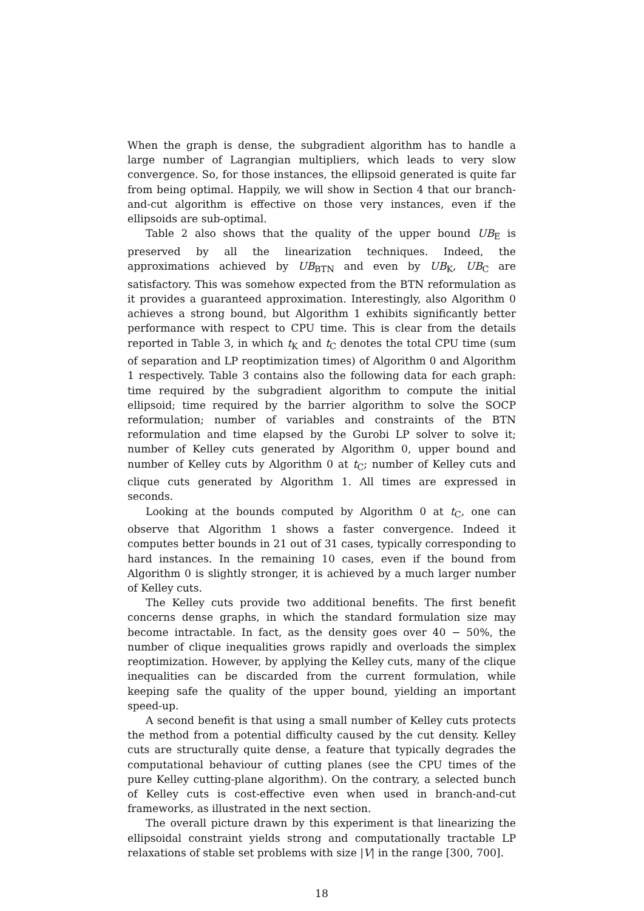When the graph is dense, the subgradient algorithm has to handle a large number of Lagrangian multipliers, which leads to very slow convergence. So, for those instances, the ellipsoid generated is quite far from being optimal. Happily, we will show in Section 4 that our branch-and-cut algorithm is effective on those very instances, even if the ellipsoids are sub-optimal.
Table 2 also shows that the quality of the upper bound UB<sub>E</sub> is preserved by all the linearization techniques. Indeed, the approximations achieved by UB<sub>BTN</sub> and even by UB<sub>K</sub>, UB<sub>C</sub> are satisfactory. This was somehow expected from the BTN reformulation as it provides a guaranteed approximation. Interestingly, also Algorithm 0 achieves a strong bound, but Algorithm 1 exhibits significantly better performance with respect to CPU time. This is clear from the details reported in Table 3, in which t<sub>K</sub> and t<sub>C</sub> denotes the total CPU time (sum of separation and LP reoptimization times) of Algorithm 0 and Algorithm 1 respectively. Table 3 contains also the following data for each graph: time required by the subgradient algorithm to compute the initial ellipsoid; time required by the barrier algorithm to solve the SOCP reformulation; number of variables and constraints of the BTN reformulation and time elapsed by the Gurobi LP solver to solve it; number of Kelley cuts generated by Algorithm 0, upper bound and number of Kelley cuts by Algorithm 0 at t<sub>C</sub>; number of Kelley cuts and clique cuts generated by Algorithm 1. All times are expressed in seconds.
Looking at the bounds computed by Algorithm 0 at t<sub>C</sub>, one can observe that Algorithm 1 shows a faster convergence. Indeed it computes better bounds in 21 out of 31 cases, typically corresponding to hard instances. In the remaining 10 cases, even if the bound from Algorithm 0 is slightly stronger, it is achieved by a much larger number of Kelley cuts.
The Kelley cuts provide two additional benefits. The first benefit concerns dense graphs, in which the standard formulation size may become intractable. In fact, as the density goes over 40 − 50%, the number of clique inequalities grows rapidly and overloads the simplex reoptimization. However, by applying the Kelley cuts, many of the clique inequalities can be discarded from the current formulation, while keeping safe the quality of the upper bound, yielding an important speed-up.
A second benefit is that using a small number of Kelley cuts protects the method from a potential difficulty caused by the cut density. Kelley cuts are structurally quite dense, a feature that typically degrades the computational behaviour of cutting planes (see the CPU times of the pure Kelley cutting-plane algorithm). On the contrary, a selected bunch of Kelley cuts is cost-effective even when used in branch-and-cut frameworks, as illustrated in the next section.
The overall picture drawn by this experiment is that linearizing the ellipsoidal constraint yields strong and computationally tractable LP relaxations of stable set problems with size |V| in the range [300, 700].
18